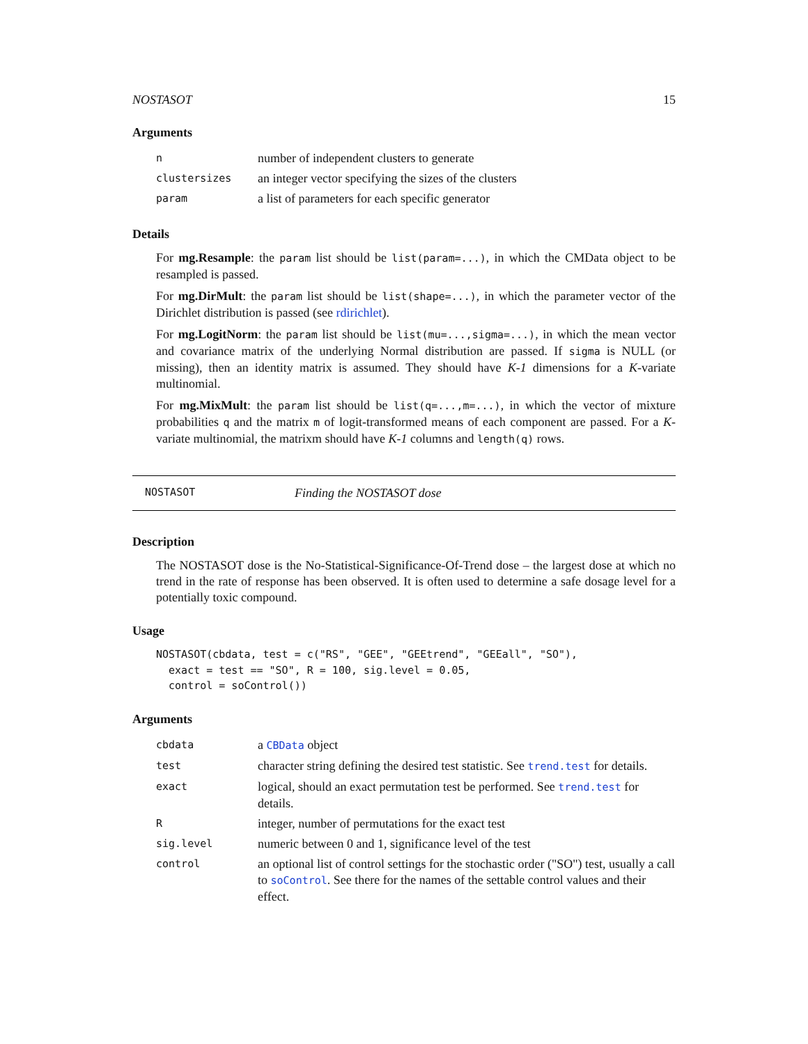NOSTASOT 15
Arguments
| n | number of independent clusters to generate |
| clustersizes | an integer vector specifying the sizes of the clusters |
| param | a list of parameters for each specific generator |
Details
For mg.Resample: the param list should be list(param=...), in which the CMData object to be resampled is passed.
For mg.DirMult: the param list should be list(shape=...), in which the parameter vector of the Dirichlet distribution is passed (see rdirichlet).
For mg.LogitNorm: the param list should be list(mu=...,sigma=...), in which the mean vector and covariance matrix of the underlying Normal distribution are passed. If sigma is NULL (or missing), then an identity matrix is assumed. They should have K-1 dimensions for a K-variate multinomial.
For mg.MixMult: the param list should be list(q=...,m=...), in which the vector of mixture probabilities q and the matrix m of logit-transformed means of each component are passed. For a K-variate multinomial, the matrixm should have K-1 columns and length(q) rows.
NOSTASOT Finding the NOSTASOT dose
Description
The NOSTASOT dose is the No-Statistical-Significance-Of-Trend dose – the largest dose at which no trend in the rate of response has been observed. It is often used to determine a safe dosage level for a potentially toxic compound.
Usage
NOSTASOT(cbdata, test = c("RS", "GEE", "GEEtrend", "GEEall", "SO"),
  exact = test == "SO", R = 100, sig.level = 0.05,
  control = soControl())
Arguments
| cbdata | a CBData object |
| test | character string defining the desired test statistic. See trend.test for details. |
| exact | logical, should an exact permutation test be performed. See trend.test for details. |
| R | integer, number of permutations for the exact test |
| sig.level | numeric between 0 and 1, significance level of the test |
| control | an optional list of control settings for the stochastic order ("SO") test, usually a call to soControl . See there for the names of the settable control values and their effect. |